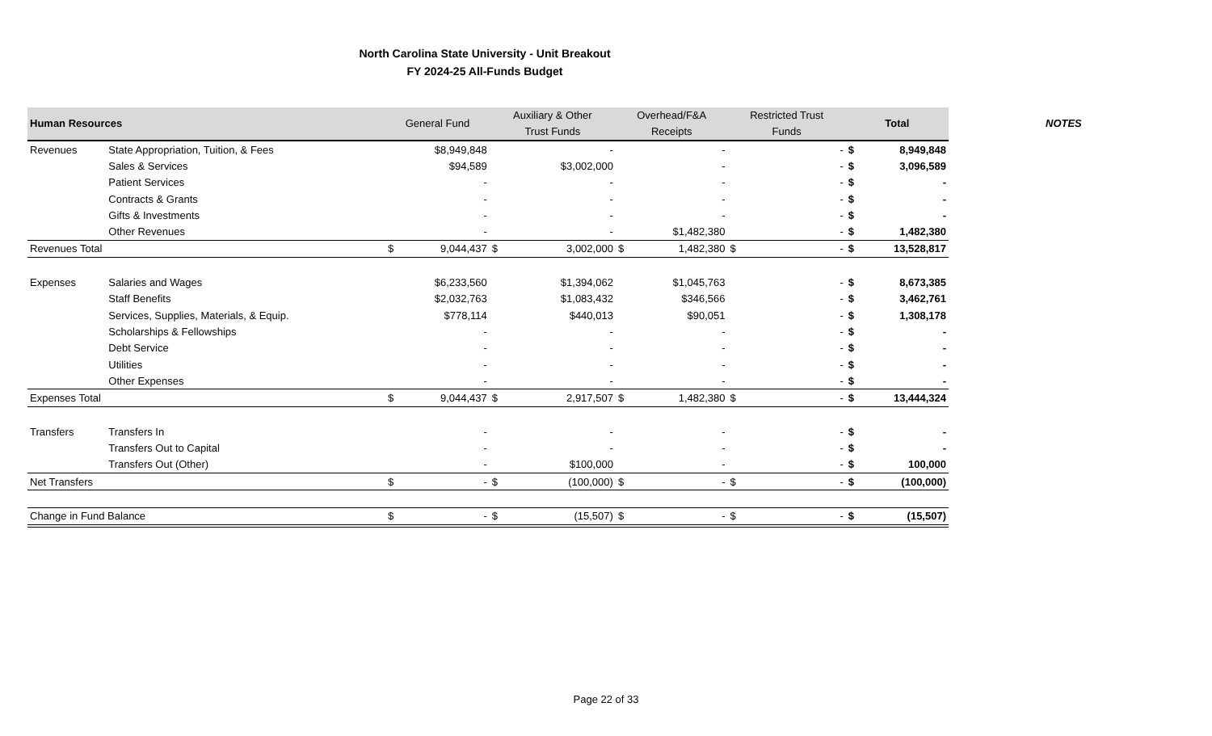North Carolina State University - Unit Breakout
FY 2024-25 All-Funds Budget
| Human Resources | | General Fund | | Auxiliary & Other Trust Funds | | Overhead/F&A Receipts | | Restricted Trust Funds | | Total | |
| --- | --- | --- | --- | --- | --- | --- | --- | --- | --- | --- | --- |
| Revenues | State Appropriation, Tuition, & Fees | | $8,949,848 | | - | | - | | - | $ | 8,949,848 |
| | Sales & Services | | $94,589 | | $3,002,000 | | - | | - | $ | 3,096,589 |
| | Patient Services | | - | | - | | - | | - | $ | - |
| | Contracts & Grants | | - | | - | | - | | - | $ | - |
| | Gifts & Investments | | - | | - | | - | | - | $ | - |
| | Other Revenues | | - | | - | | $1,482,380 | | - | $ | 1,482,380 |
| Revenues Total | | $ | 9,044,437 | $ | 3,002,000 | $ | 1,482,380 | $ | - | $ | 13,528,817 |
| Expenses | Salaries and Wages | | $6,233,560 | | $1,394,062 | | $1,045,763 | | - | $ | 8,673,385 |
| | Staff Benefits | | $2,032,763 | | $1,083,432 | | $346,566 | | - | $ | 3,462,761 |
| | Services, Supplies, Materials, & Equip. | | $778,114 | | $440,013 | | $90,051 | | - | $ | 1,308,178 |
| | Scholarships & Fellowships | | - | | - | | - | | - | $ | - |
| | Debt Service | | - | | - | | - | | - | $ | - |
| | Utilities | | - | | - | | - | | - | $ | - |
| | Other Expenses | | - | | - | | - | | - | $ | - |
| Expenses Total | | $ | 9,044,437 | $ | 2,917,507 | $ | 1,482,380 | $ | - | $ | 13,444,324 |
| Transfers | Transfers In | | - | | - | | - | | - | $ | - |
| | Transfers Out to Capital | | - | | - | | - | | - | $ | - |
| | Transfers Out (Other) | | - | | $100,000 | | - | | - | $ | 100,000 |
| Net Transfers | | $ | - | $ | (100,000) | $ | - | $ | - | $ | (100,000) |
| Change in Fund Balance | | $ | - | $ | (15,507) | $ | - | $ | - | $ | (15,507) |
NOTES
Page 22 of 33